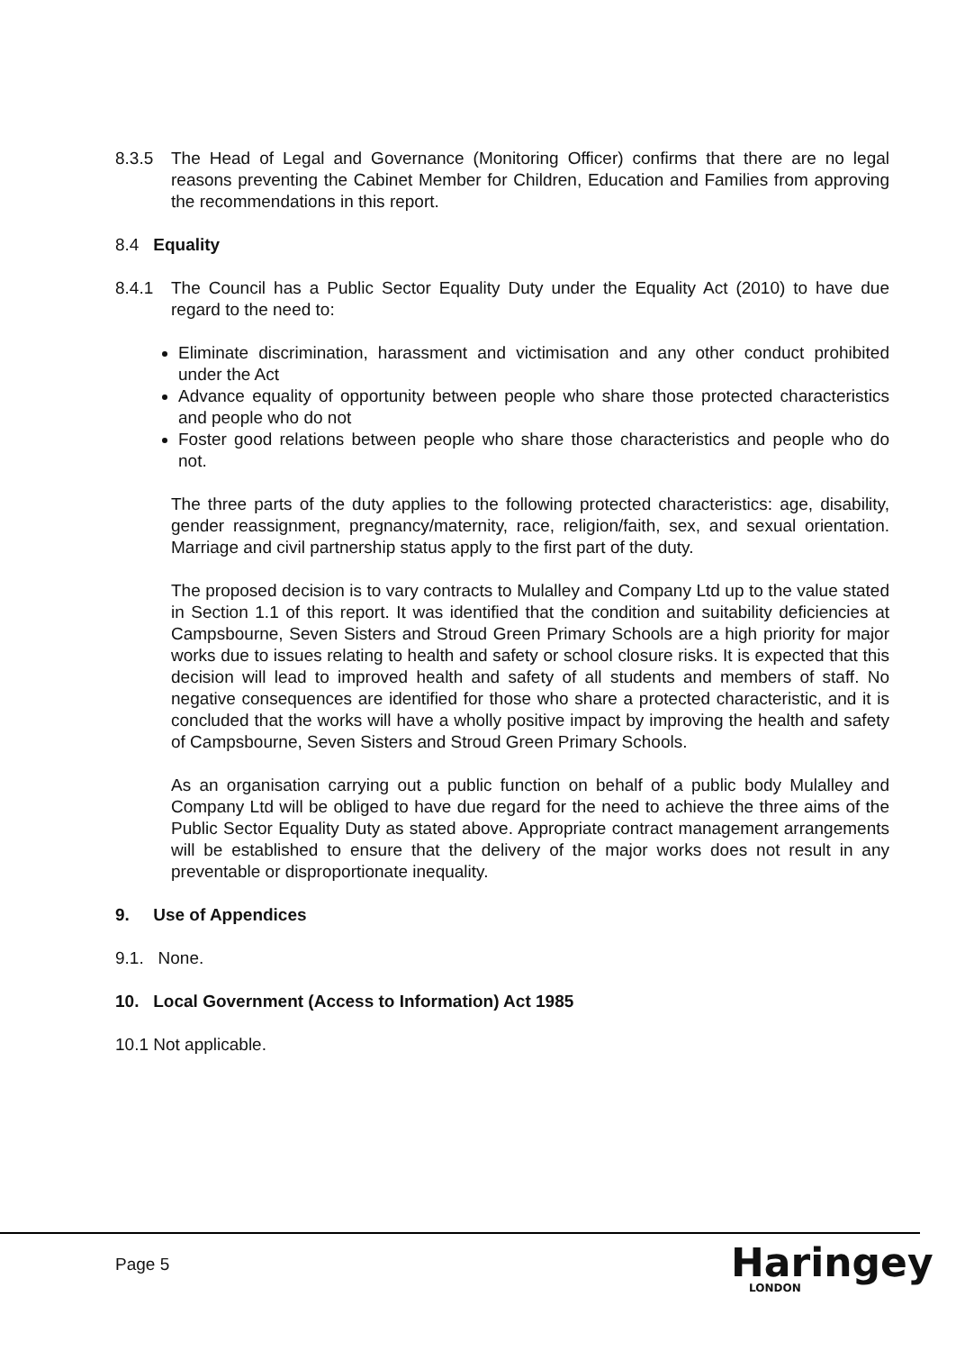8.3.5 The Head of Legal and Governance (Monitoring Officer) confirms that there are no legal reasons preventing the Cabinet Member for Children, Education and Families from approving the recommendations in this report.
8.4 Equality
8.4.1 The Council has a Public Sector Equality Duty under the Equality Act (2010) to have due regard to the need to:
Eliminate discrimination, harassment and victimisation and any other conduct prohibited under the Act
Advance equality of opportunity between people who share those protected characteristics and people who do not
Foster good relations between people who share those characteristics and people who do not.
The three parts of the duty applies to the following protected characteristics: age, disability, gender reassignment, pregnancy/maternity, race, religion/faith, sex, and sexual orientation. Marriage and civil partnership status apply to the first part of the duty.
The proposed decision is to vary contracts to Mulalley and Company Ltd up to the value stated in Section 1.1 of this report. It was identified that the condition and suitability deficiencies at Campsbourne, Seven Sisters and Stroud Green Primary Schools are a high priority for major works due to issues relating to health and safety or school closure risks. It is expected that this decision will lead to improved health and safety of all students and members of staff. No negative consequences are identified for those who share a protected characteristic, and it is concluded that the works will have a wholly positive impact by improving the health and safety of Campsbourne, Seven Sisters and Stroud Green Primary Schools.
As an organisation carrying out a public function on behalf of a public body Mulalley and Company Ltd will be obliged to have due regard for the need to achieve the three aims of the Public Sector Equality Duty as stated above. Appropriate contract management arrangements will be established to ensure that the delivery of the major works does not result in any preventable or disproportionate inequality.
9. Use of Appendices
9.1. None.
10. Local Government (Access to Information) Act 1985
10.1 Not applicable.
Page 5 Haringey
LONDON